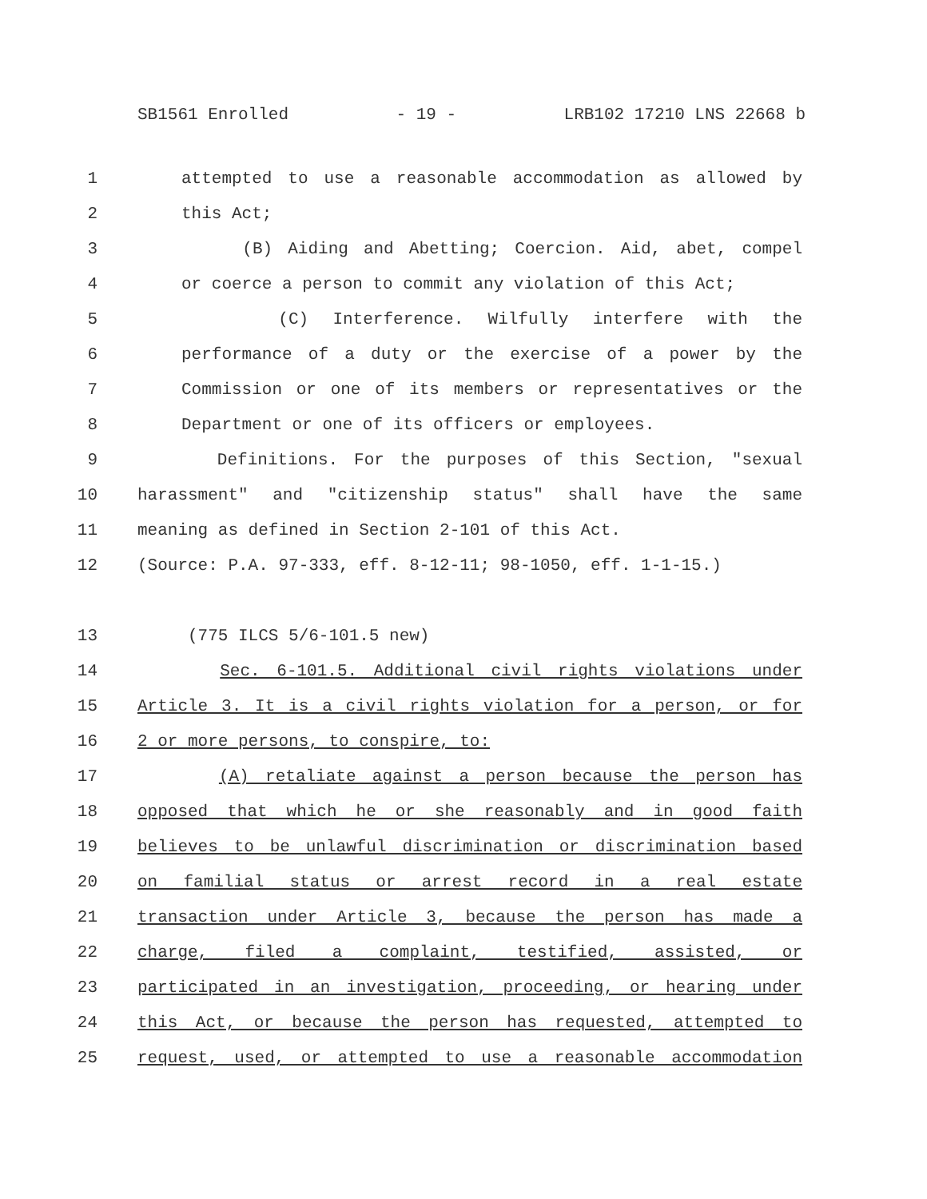SB1561 Enrolled - 19 - LRB102 17210 LNS 22668 b
1 attempted to use a reasonable accommodation as allowed by
2 this Act;
3 (B) Aiding and Abetting; Coercion. Aid, abet, compel
4 or coerce a person to commit any violation of this Act;
5 (C) Interference. Wilfully interfere with the
6 performance of a duty or the exercise of a power by the
7 Commission or one of its members or representatives or the
8 Department or one of its officers or employees.
9 Definitions. For the purposes of this Section, "sexual
10 harassment" and "citizenship status" shall have the same
11 meaning as defined in Section 2-101 of this Act.
12 (Source: P.A. 97-333, eff. 8-12-11; 98-1050, eff. 1-1-15.)
13 (775 ILCS 5/6-101.5 new)
14 Sec. 6-101.5. Additional civil rights violations under
15 Article 3. It is a civil rights violation for a person, or for
16 2 or more persons, to conspire, to:
17 (A) retaliate against a person because the person has
18 opposed that which he or she reasonably and in good faith
19 believes to be unlawful discrimination or discrimination based
20 on familial status or arrest record in a real estate
21 transaction under Article 3, because the person has made a
22 charge, filed a complaint, testified, assisted, or
23 participated in an investigation, proceeding, or hearing under
24 this Act, or because the person has requested, attempted to
25 request, used, or attempted to use a reasonable accommodation